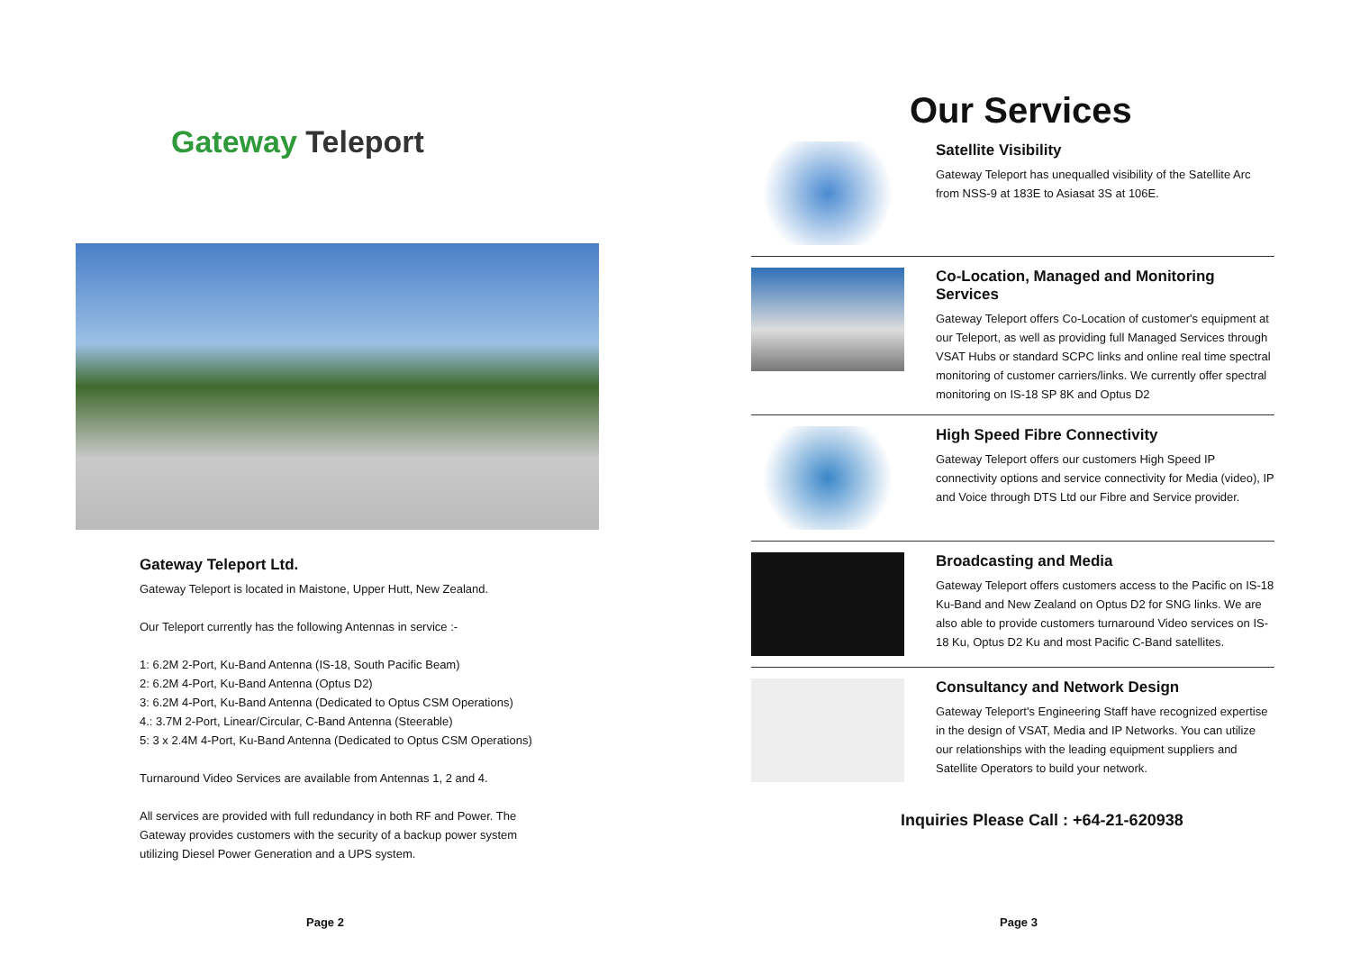Gateway Teleport
Gateway Teleport Ltd.
Gateway Teleport is located in Maistone, Upper Hutt, New Zealand.
Our Teleport currently has the following Antennas in service :-
1: 6.2M 2-Port, Ku-Band Antenna (IS-18, South Pacific Beam)
2: 6.2M 4-Port, Ku-Band Antenna (Optus D2)
3: 6.2M 4-Port, Ku-Band Antenna (Dedicated to Optus CSM Operations)
4.: 3.7M 2-Port, Linear/Circular, C-Band Antenna (Steerable)
5: 3 x 2.4M 4-Port, Ku-Band Antenna (Dedicated to Optus CSM Operations)
Turnaround Video Services are available from Antennas 1, 2 and 4.
All services are provided with full redundancy in both RF and Power. The Gateway provides customers with the security of a backup power system utilizing Diesel Power Generation and a UPS system.
Page 2
Our Services
Satellite Visibility
Gateway Teleport has unequalled visibility of the Satellite Arc from NSS-9 at 183E to Asiasat 3S at 106E.
Co-Location, Managed and Monitoring Services
Gateway Teleport offers Co-Location of customer's equipment at our Teleport, as well as providing full Managed Services through VSAT Hubs or standard SCPC links and online real time spectral monitoring of customer carriers/links. We currently offer spectral monitoring on IS-18 SP 8K and Optus D2
High Speed Fibre Connectivity
Gateway Teleport offers our customers High Speed IP connectivity options and service connectivity for Media (video), IP and Voice through DTS Ltd our Fibre and Service provider.
Broadcasting and Media
Gateway Teleport offers customers access to the Pacific on IS-18 Ku-Band and New Zealand on Optus D2 for SNG links. We are also able to provide customers turnaround Video services on IS-18 Ku, Optus D2 Ku and most Pacific C-Band satellites.
Consultancy and Network Design
Gateway Teleport's Engineering Staff have recognized expertise in the design of VSAT, Media and IP Networks. You can utilize our relationships with the leading equipment suppliers and Satellite Operators to build your network.
Inquiries Please Call : +64-21-620938
Page 3